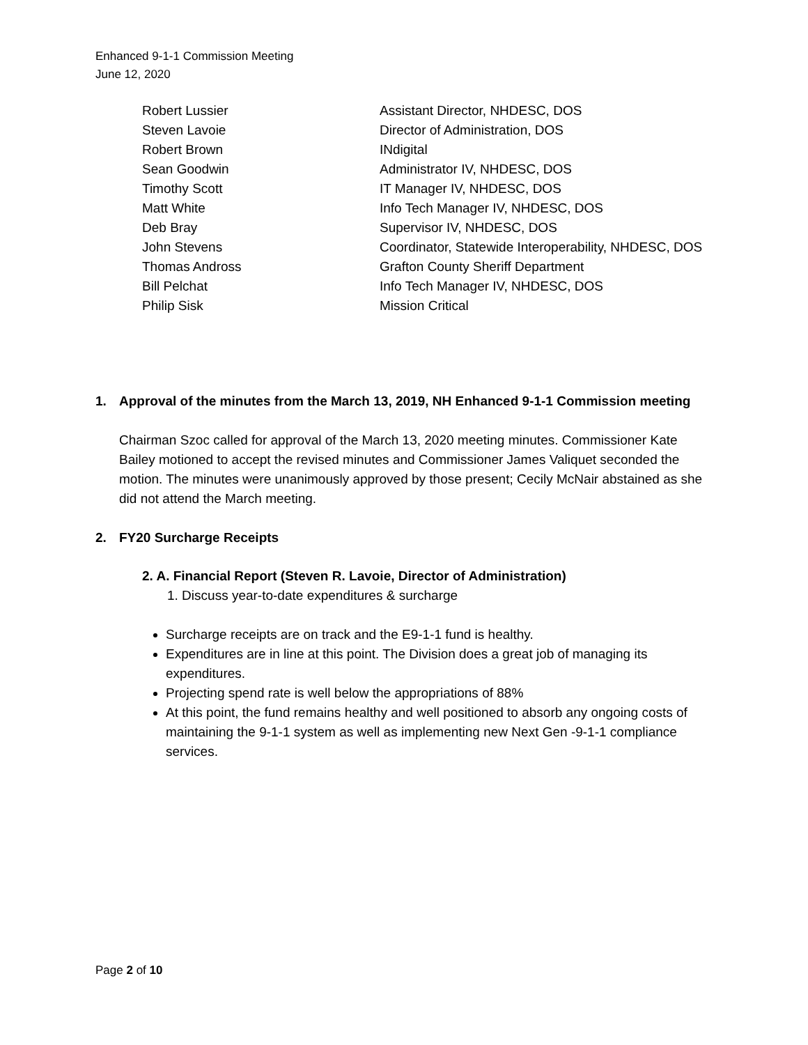Enhanced 9-1-1 Commission Meeting
June 12, 2020
| Robert Lussier | Assistant Director, NHDESC, DOS |
| Steven Lavoie | Director of Administration, DOS |
| Robert Brown | INdigital |
| Sean Goodwin | Administrator IV, NHDESC, DOS |
| Timothy Scott | IT Manager IV, NHDESC, DOS |
| Matt White | Info Tech Manager IV, NHDESC, DOS |
| Deb Bray | Supervisor IV, NHDESC, DOS |
| John Stevens | Coordinator, Statewide Interoperability, NHDESC, DOS |
| Thomas Andross | Grafton County Sheriff Department |
| Bill Pelchat | Info Tech Manager IV, NHDESC, DOS |
| Philip Sisk | Mission Critical |
1. Approval of the minutes from the March 13, 2019, NH Enhanced 9-1-1 Commission meeting
Chairman Szoc called for approval of the March 13, 2020 meeting minutes. Commissioner Kate Bailey motioned to accept the revised minutes and Commissioner James Valiquet seconded the motion. The minutes were unanimously approved by those present; Cecily McNair abstained as she did not attend the March meeting.
2. FY20 Surcharge Receipts
2. A. Financial Report (Steven R. Lavoie, Director of Administration)
1. Discuss year-to-date expenditures & surcharge
Surcharge receipts are on track and the E9-1-1 fund is healthy.
Expenditures are in line at this point. The Division does a great job of managing its expenditures.
Projecting spend rate is well below the appropriations of 88%
At this point, the fund remains healthy and well positioned to absorb any ongoing costs of maintaining the 9-1-1 system as well as implementing new Next Gen -9-1-1 compliance services.
Page 2 of 10